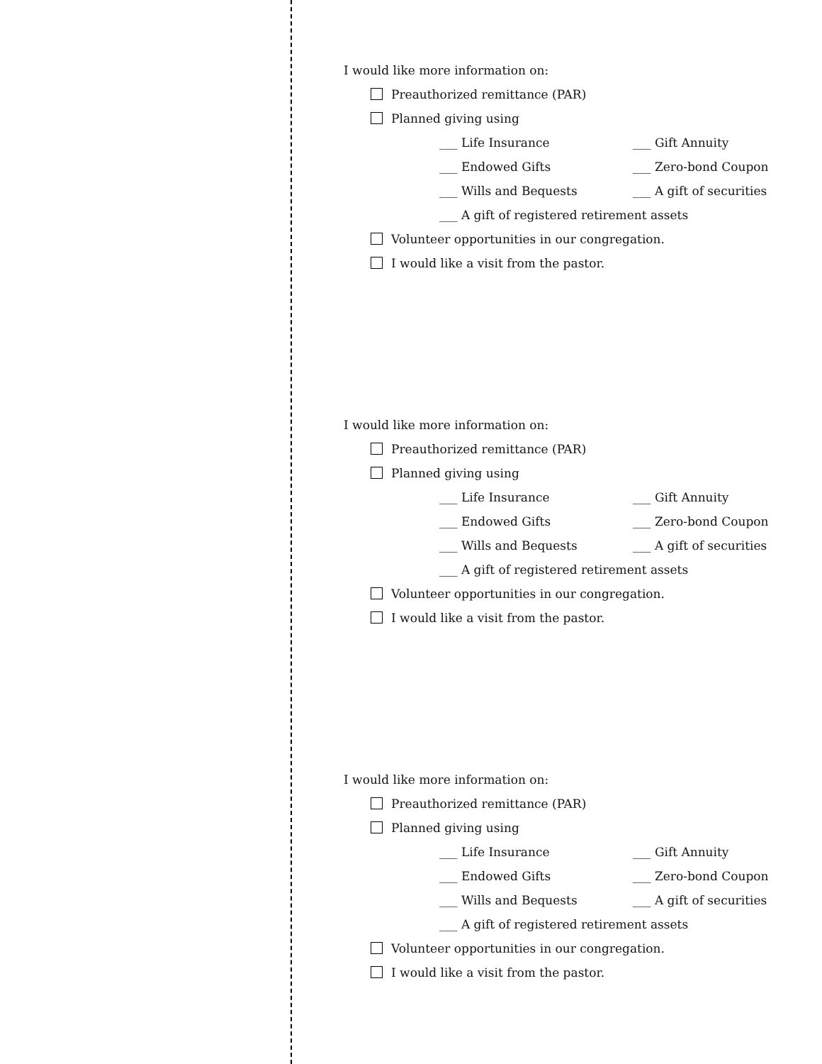I would like more information on:
Preauthorized remittance (PAR)
Planned giving using
___ Life Insurance ___ Gift Annuity
___ Endowed Gifts ___ Zero-bond Coupon
___ Wills and Bequests ___ A gift of securities
___ A gift of registered retirement assets
Volunteer opportunities in our congregation.
I would like a visit from the pastor.
I would like more information on:
Preauthorized remittance (PAR)
Planned giving using
___ Life Insurance ___ Gift Annuity
___ Endowed Gifts ___ Zero-bond Coupon
___ Wills and Bequests ___ A gift of securities
___ A gift of registered retirement assets
Volunteer opportunities in our congregation.
I would like a visit from the pastor.
I would like more information on:
Preauthorized remittance (PAR)
Planned giving using
___ Life Insurance ___ Gift Annuity
___ Endowed Gifts ___ Zero-bond Coupon
___ Wills and Bequests ___ A gift of securities
___ A gift of registered retirement assets
Volunteer opportunities in our congregation.
I would like a visit from the pastor.